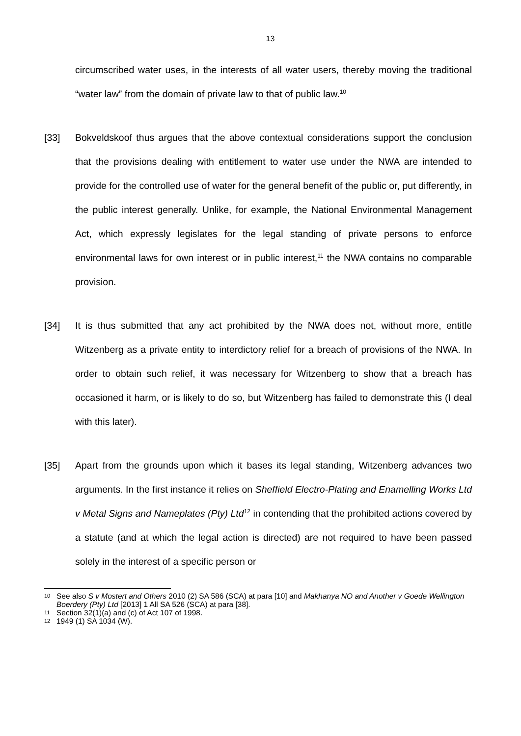13
circumscribed water uses, in the interests of all water users, thereby moving the traditional “water law” from the domain of private law to that of public law.<sup>10</sup>
[33] Bokveldskoof thus argues that the above contextual considerations support the conclusion that the provisions dealing with entitlement to water use under the NWA are intended to provide for the controlled use of water for the general benefit of the public or, put differently, in the public interest generally. Unlike, for example, the National Environmental Management Act, which expressly legislates for the legal standing of private persons to enforce environmental laws for own interest or in public interest,<sup>11</sup> the NWA contains no comparable provision.
[34] It is thus submitted that any act prohibited by the NWA does not, without more, entitle Witzenberg as a private entity to interdictory relief for a breach of provisions of the NWA. In order to obtain such relief, it was necessary for Witzenberg to show that a breach has occasioned it harm, or is likely to do so, but Witzenberg has failed to demonstrate this (I deal with this later).
[35] Apart from the grounds upon which it bases its legal standing, Witzenberg advances two arguments. In the first instance it relies on Sheffield Electro-Plating and Enamelling Works Ltd v Metal Signs and Nameplates (Pty) Ltd<sup>12</sup> in contending that the prohibited actions covered by a statute (and at which the legal action is directed) are not required to have been passed solely in the interest of a specific person or
10
See also S v Mostert and Others 2010 (2) SA 586 (SCA) at para [10] and Makhanya NO and Another v Goede Wellington Boerdery (Pty) Ltd [2013] 1 All SA 526 (SCA) at para [38].
11
Section 32(1)(a) and (c) of Act 107 of 1998.
12
1949 (1) SA 1034 (W).